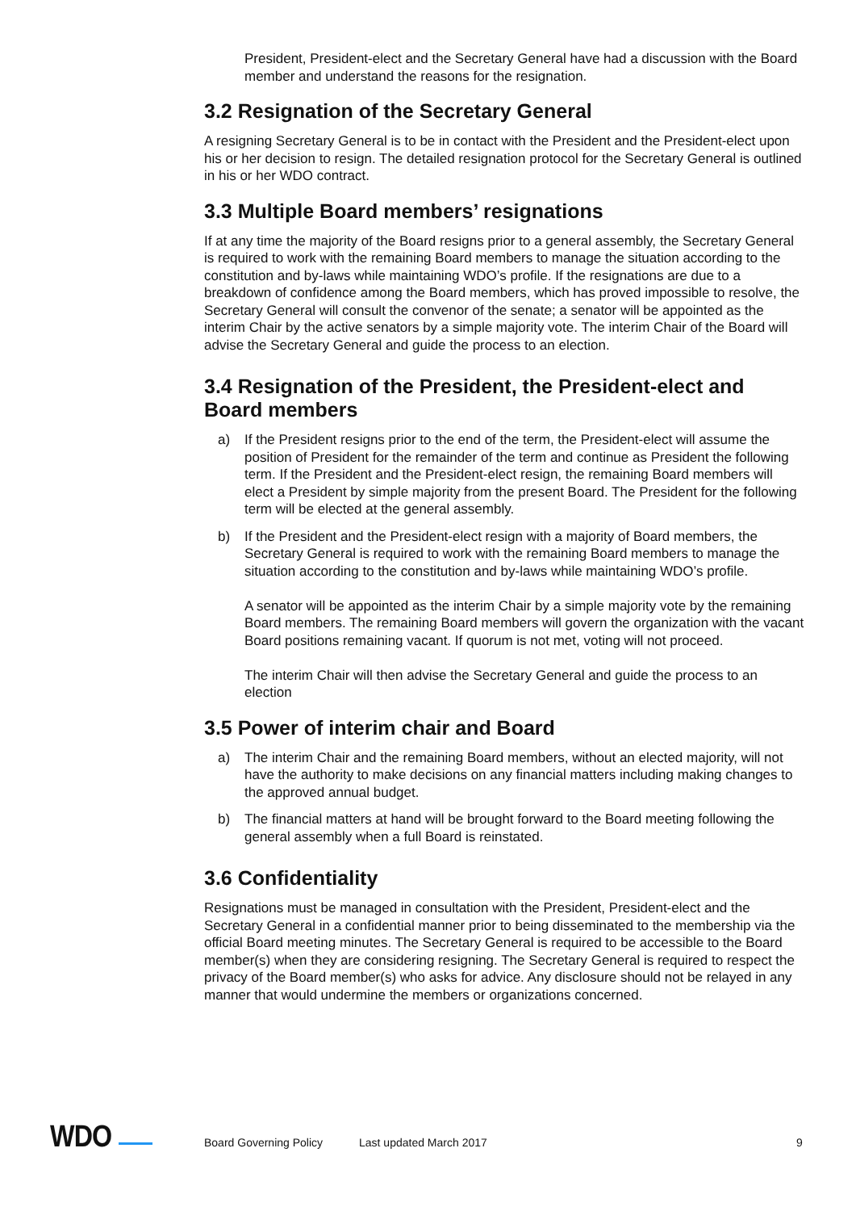President, President-elect and the Secretary General have had a discussion with the Board member and understand the reasons for the resignation.
3.2 Resignation of the Secretary General
A resigning Secretary General is to be in contact with the President and the President-elect upon his or her decision to resign. The detailed resignation protocol for the Secretary General is outlined in his or her WDO contract.
3.3 Multiple Board members’ resignations
If at any time the majority of the Board resigns prior to a general assembly, the Secretary General is required to work with the remaining Board members to manage the situation according to the constitution and by-laws while maintaining WDO’s profile. If the resignations are due to a breakdown of confidence among the Board members, which has proved impossible to resolve, the Secretary General will consult the convenor of the senate; a senator will be appointed as the interim Chair by the active senators by a simple majority vote. The interim Chair of the Board will advise the Secretary General and guide the process to an election.
3.4 Resignation of the President, the President-elect and Board members
a) If the President resigns prior to the end of the term, the President-elect will assume the position of President for the remainder of the term and continue as President the following term. If the President and the President-elect resign, the remaining Board members will elect a President by simple majority from the present Board. The President for the following term will be elected at the general assembly.
b) If the President and the President-elect resign with a majority of Board members, the Secretary General is required to work with the remaining Board members to manage the situation according to the constitution and by-laws while maintaining WDO’s profile.
A senator will be appointed as the interim Chair by a simple majority vote by the remaining Board members. The remaining Board members will govern the organization with the vacant Board positions remaining vacant. If quorum is not met, voting will not proceed.
The interim Chair will then advise the Secretary General and guide the process to an election
3.5 Power of interim chair and Board
a) The interim Chair and the remaining Board members, without an elected majority, will not have the authority to make decisions on any financial matters including making changes to the approved annual budget.
b) The financial matters at hand will be brought forward to the Board meeting following the general assembly when a full Board is reinstated.
3.6 Confidentiality
Resignations must be managed in consultation with the President, President-elect and the Secretary General in a confidential manner prior to being disseminated to the membership via the official Board meeting minutes. The Secretary General is required to be accessible to the Board member(s) when they are considering resigning. The Secretary General is required to respect the privacy of the Board member(s) who asks for advice. Any disclosure should not be relayed in any manner that would undermine the members or organizations concerned.
WDO Board Governing Policy Last updated March 2017 9